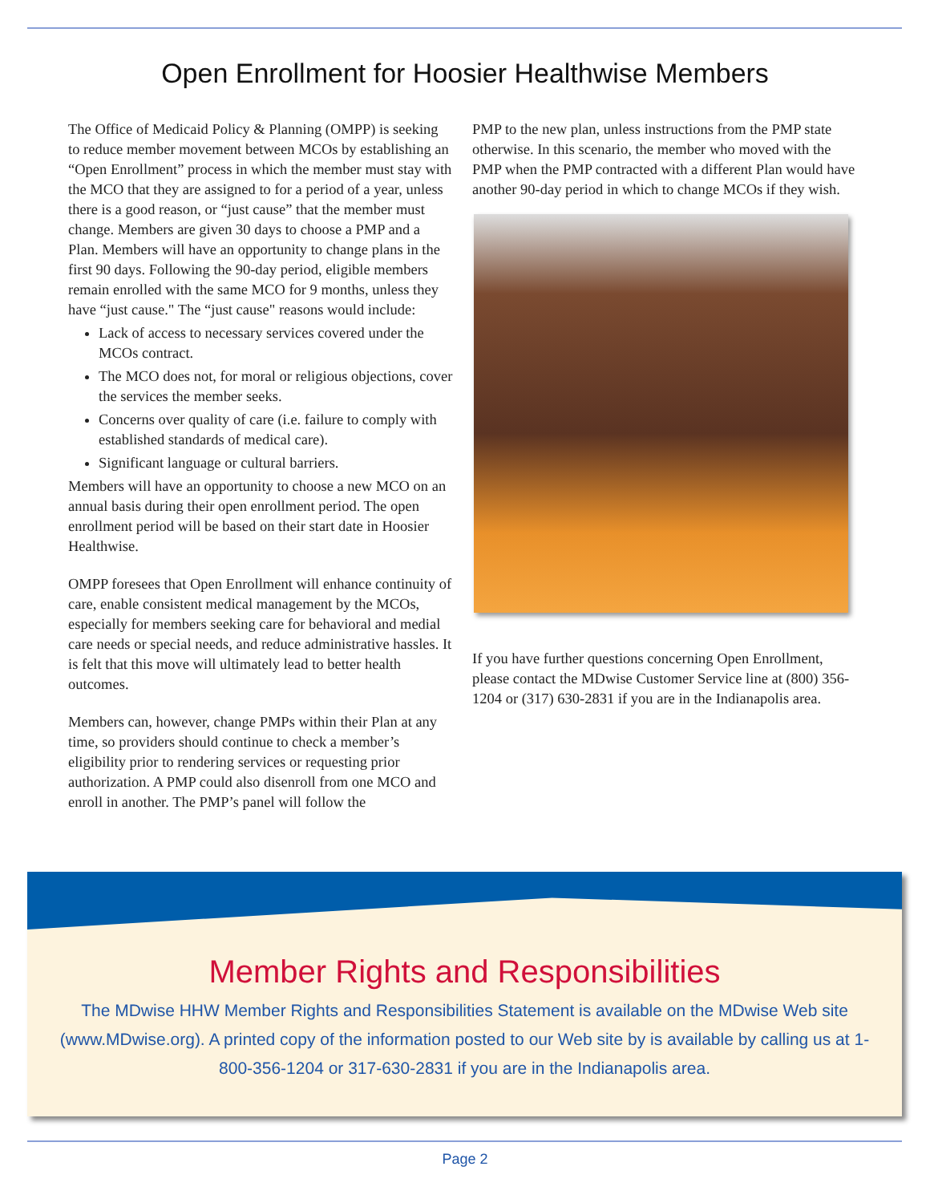Open Enrollment for Hoosier Healthwise Members
The Office of Medicaid Policy & Planning (OMPP) is seeking to reduce member movement between MCOs by establishing an “Open Enrollment” process in which the member must stay with the MCO that they are assigned to for a period of a year, unless there is a good reason, or “just cause” that the member must change. Members are given 30 days to choose a PMP and a Plan. Members will have an opportunity to change plans in the first 90 days. Following the 90-day period, eligible members remain enrolled with the same MCO for 9 months, unless they have “just cause." The “just cause" reasons would include:
Lack of access to necessary services covered under the MCOs contract.
The MCO does not, for moral or religious objections, cover the services the member seeks.
Concerns over quality of care (i.e. failure to comply with established standards of medical care).
Significant language or cultural barriers.
Members will have an opportunity to choose a new MCO on an annual basis during their open enrollment period. The open enrollment period will be based on their start date in Hoosier Healthwise.
OMPP foresees that Open Enrollment will enhance continuity of care, enable consistent medical management by the MCOs, especially for members seeking care for behavioral and medial care needs or special needs, and reduce administrative hassles. It is felt that this move will ultimately lead to better health outcomes.
Members can, however, change PMPs within their Plan at any time, so providers should continue to check a member’s eligibility prior to rendering services or requesting prior authorization. A PMP could also disenroll from one MCO and enroll in another. The PMP’s panel will follow the
PMP to the new plan, unless instructions from the PMP state otherwise. In this scenario, the member who moved with the PMP when the PMP contracted with a different Plan would have another 90-day period in which to change MCOs if they wish.
If you have further questions concerning Open Enrollment, please contact the MDwise Customer Service line at (800) 356-1204 or (317) 630-2831 if you are in the Indianapolis area.
Member Rights and Responsibilities
The MDwise HHW Member Rights and Responsibilities Statement is available on the MDwise Web site (www.MDwise.org). A printed copy of the information posted to our Web site by is available by calling us at 1-800-356-1204 or 317-630-2831 if you are in the Indianapolis area.
Page 2